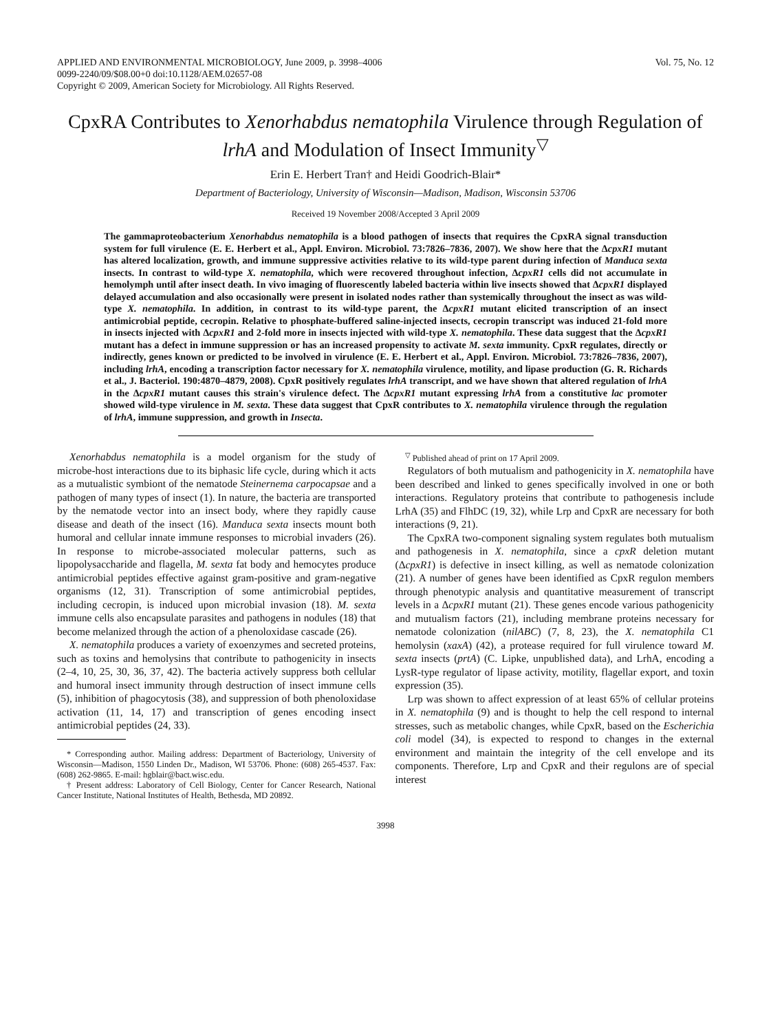APPLIED AND ENVIRONMENTAL MICROBIOLOGY, June 2009, p. 3998–4006
0099-2240/09/$08.00+0 doi:10.1128/AEM.02657-08
Copyright © 2009, American Society for Microbiology. All Rights Reserved.
Vol. 75, No. 12
CpxRA Contributes to Xenorhabdus nematophila Virulence through Regulation of lrhA and Modulation of Insect Immunity<sup>▽</sup>
Erin E. Herbert Tran† and Heidi Goodrich-Blair*
Department of Bacteriology, University of Wisconsin—Madison, Madison, Wisconsin 53706
Received 19 November 2008/Accepted 3 April 2009
The gammaproteobacterium Xenorhabdus nematophila is a blood pathogen of insects that requires the CpxRA signal transduction system for full virulence (E. E. Herbert et al., Appl. Environ. Microbiol. 73:7826–7836, 2007). We show here that the ΔcpxR1 mutant has altered localization, growth, and immune suppressive activities relative to its wild-type parent during infection of Manduca sexta insects. In contrast to wild-type X. nematophila, which were recovered throughout infection, ΔcpxR1 cells did not accumulate in hemolymph until after insect death. In vivo imaging of fluorescently labeled bacteria within live insects showed that ΔcpxR1 displayed delayed accumulation and also occasionally were present in isolated nodes rather than systemically throughout the insect as was wild-type X. nematophila. In addition, in contrast to its wild-type parent, the ΔcpxR1 mutant elicited transcription of an insect antimicrobial peptide, cecropin. Relative to phosphate-buffered saline-injected insects, cecropin transcript was induced 21-fold more in insects injected with ΔcpxR1 and 2-fold more in insects injected with wild-type X. nematophila. These data suggest that the ΔcpxR1 mutant has a defect in immune suppression or has an increased propensity to activate M. sexta immunity. CpxR regulates, directly or indirectly, genes known or predicted to be involved in virulence (E. E. Herbert et al., Appl. Environ. Microbiol. 73:7826–7836, 2007), including lrhA, encoding a transcription factor necessary for X. nematophila virulence, motility, and lipase production (G. R. Richards et al., J. Bacteriol. 190:4870–4879, 2008). CpxR positively regulates lrhA transcript, and we have shown that altered regulation of lrhA in the ΔcpxR1 mutant causes this strain's virulence defect. The ΔcpxR1 mutant expressing lrhA from a constitutive lac promoter showed wild-type virulence in M. sexta. These data suggest that CpxR contributes to X. nematophila virulence through the regulation of lrhA, immune suppression, and growth in Insecta.
Xenorhabdus nematophila is a model organism for the study of microbe-host interactions due to its biphasic life cycle, during which it acts as a mutualistic symbiont of the nematode Steinernema carpocapsae and a pathogen of many types of insect (1). In nature, the bacteria are transported by the nematode vector into an insect body, where they rapidly cause disease and death of the insect (16). Manduca sexta insects mount both humoral and cellular innate immune responses to microbial invaders (26). In response to microbe-associated molecular patterns, such as lipopolysaccharide and flagella, M. sexta fat body and hemocytes produce antimicrobial peptides effective against gram-positive and gram-negative organisms (12, 31). Transcription of some antimicrobial peptides, including cecropin, is induced upon microbial invasion (18). M. sexta immune cells also encapsulate parasites and pathogens in nodules (18) that become melanized through the action of a phenoloxidase cascade (26).
X. nematophila produces a variety of exoenzymes and secreted proteins, such as toxins and hemolysins that contribute to pathogenicity in insects (2–4, 10, 25, 30, 36, 37, 42). The bacteria actively suppress both cellular and humoral insect immunity through destruction of insect immune cells (5), inhibition of phagocytosis (38), and suppression of both phenoloxidase activation (11, 14, 17) and transcription of genes encoding insect antimicrobial peptides (24, 33).
* Corresponding author. Mailing address: Department of Bacteriology, University of Wisconsin—Madison, 1550 Linden Dr., Madison, WI 53706. Phone: (608) 265-4537. Fax: (608) 262-9865. E-mail: hgblair@bact.wisc.edu.
† Present address: Laboratory of Cell Biology, Center for Cancer Research, National Cancer Institute, National Institutes of Health, Bethesda, MD 20892.
<sup>▽</sup> Published ahead of print on 17 April 2009.
Regulators of both mutualism and pathogenicity in X. nematophila have been described and linked to genes specifically involved in one or both interactions. Regulatory proteins that contribute to pathogenesis include LrhA (35) and FlhDC (19, 32), while Lrp and CpxR are necessary for both interactions (9, 21).
The CpxRA two-component signaling system regulates both mutualism and pathogenesis in X. nematophila, since a cpxR deletion mutant (ΔcpxR1) is defective in insect killing, as well as nematode colonization (21). A number of genes have been identified as CpxR regulon members through phenotypic analysis and quantitative measurement of transcript levels in a ΔcpxR1 mutant (21). These genes encode various pathogenicity and mutualism factors (21), including membrane proteins necessary for nematode colonization (nilABC) (7, 8, 23), the X. nematophila C1 hemolysin (xaxA) (42), a protease required for full virulence toward M. sexta insects (prtA) (C. Lipke, unpublished data), and LrhA, encoding a LysR-type regulator of lipase activity, motility, flagellar export, and toxin expression (35).
Lrp was shown to affect expression of at least 65% of cellular proteins in X. nematophila (9) and is thought to help the cell respond to internal stresses, such as metabolic changes, while CpxR, based on the Escherichia coli model (34), is expected to respond to changes in the external environment and maintain the integrity of the cell envelope and its components. Therefore, Lrp and CpxR and their regulons are of special interest
3998